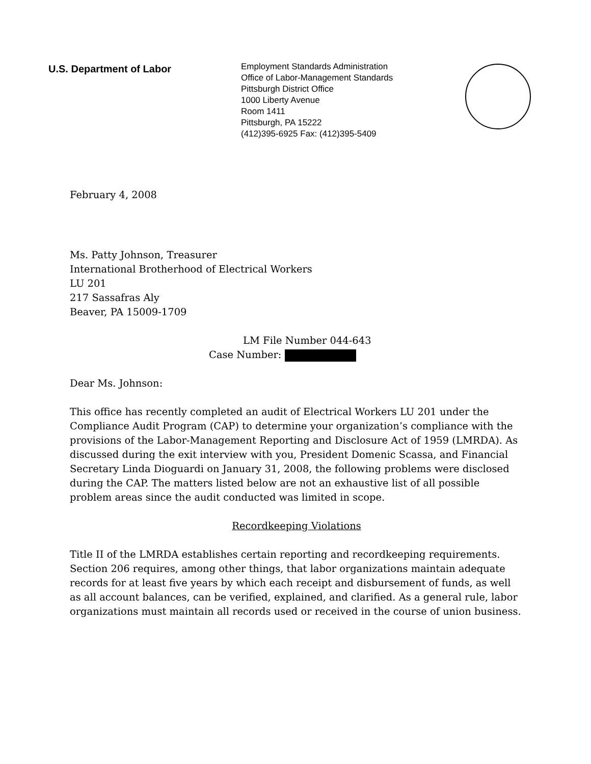U.S. Department of Labor
Employment Standards Administration
Office of Labor-Management Standards
Pittsburgh District Office
1000 Liberty Avenue
Room 1411
Pittsburgh, PA 15222
(412)395-6925 Fax: (412)395-5409
February 4, 2008
Ms. Patty Johnson, Treasurer
International Brotherhood of Electrical Workers
LU 201
217 Sassafras Aly
Beaver, PA 15009-1709
LM File Number 044-643
Case Number:
Dear Ms. Johnson:
This office has recently completed an audit of Electrical Workers LU 201 under the Compliance Audit Program (CAP) to determine your organization’s compliance with the provisions of the Labor-Management Reporting and Disclosure Act of 1959 (LMRDA). As discussed during the exit interview with you, President Domenic Scassa, and Financial Secretary Linda Dioguardi on January 31, 2008, the following problems were disclosed during the CAP. The matters listed below are not an exhaustive list of all possible problem areas since the audit conducted was limited in scope.
Recordkeeping Violations
Title II of the LMRDA establishes certain reporting and recordkeeping requirements. Section 206 requires, among other things, that labor organizations maintain adequate records for at least five years by which each receipt and disbursement of funds, as well as all account balances, can be verified, explained, and clarified. As a general rule, labor organizations must maintain all records used or received in the course of union business.